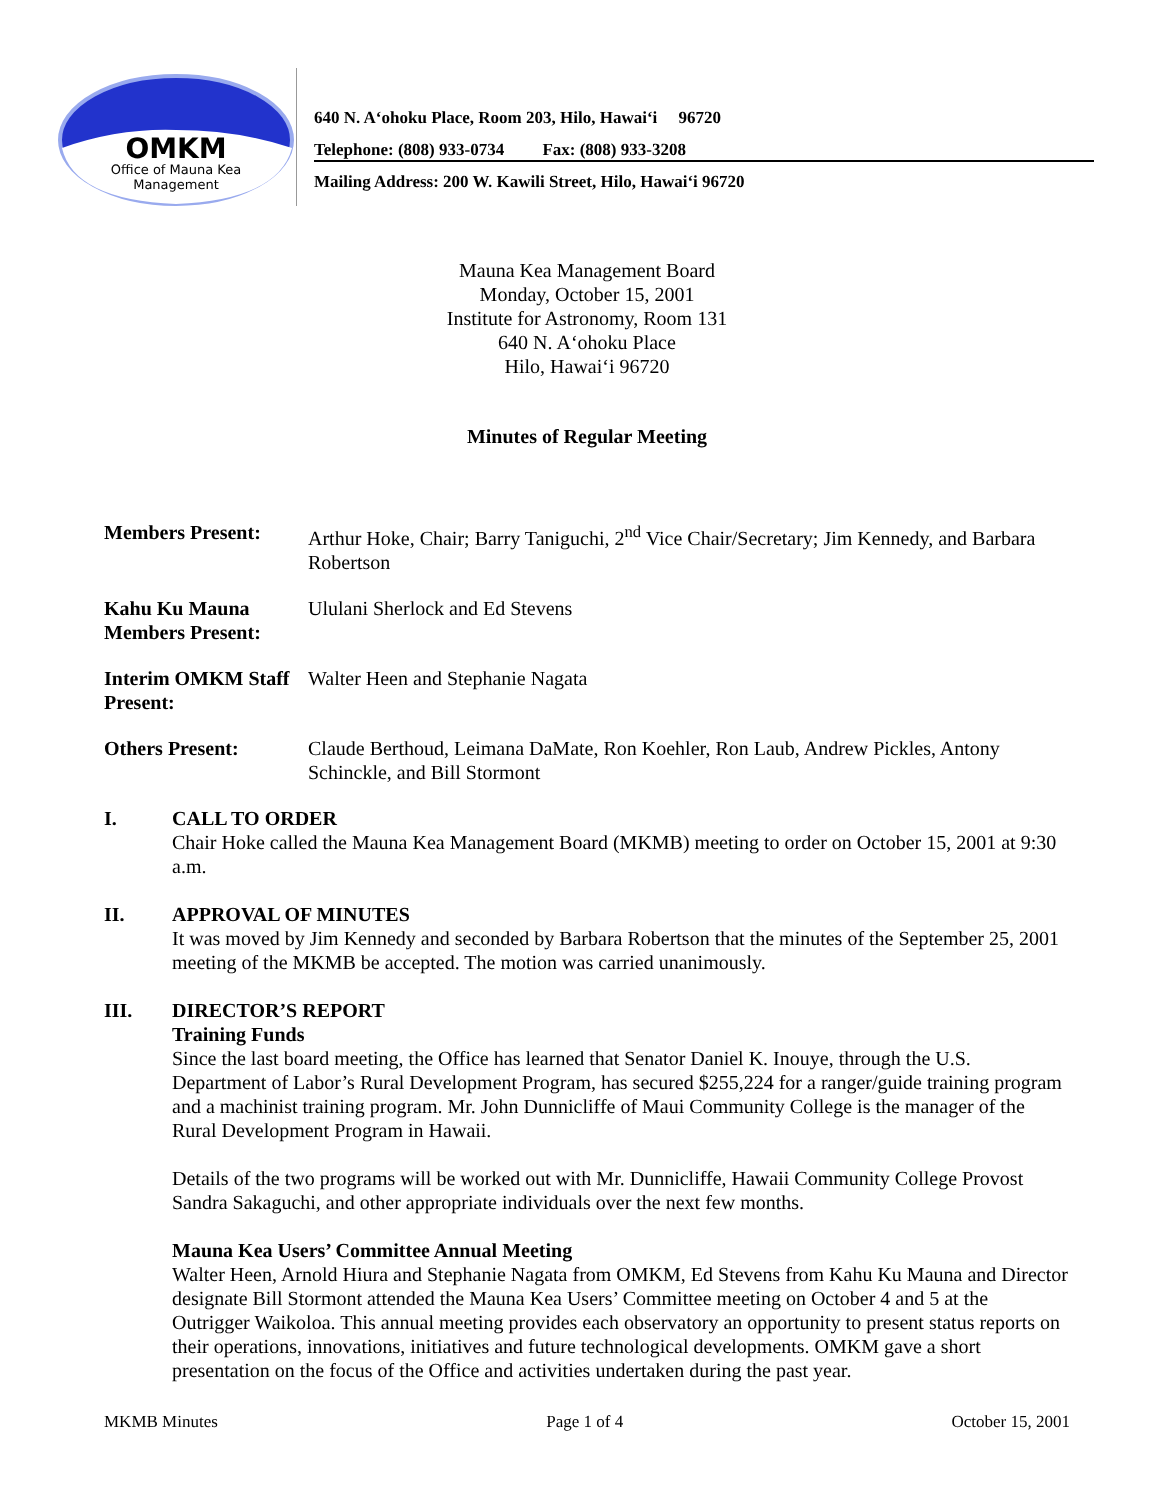OMKM
Office of Mauna Kea
Management
640 N. A‘ohoku Place, Room 203, Hilo, Hawai‘i 96720
Telephone: (808) 933-0734 Fax: (808) 933-3208
Mailing Address: 200 W. Kawili Street, Hilo, Hawai‘i 96720
Mauna Kea Management Board
Monday, October 15, 2001
Institute for Astronomy, Room 131
640 N. A‘ohoku Place
Hilo, Hawai‘i 96720
Minutes of Regular Meeting
Members Present: Arthur Hoke, Chair; Barry Taniguchi, 2<sup>nd</sup> Vice Chair/Secretary; Jim Kennedy, and Barbara Robertson
Kahu Ku Mauna Members Present:
Ululani Sherlock and Ed Stevens
Interim OMKM Staff Present:
Walter Heen and Stephanie Nagata
Others Present: Claude Berthoud, Leimana DaMate, Ron Koehler, Ron Laub, Andrew Pickles, Antony Schinckle, and Bill Stormont
I. CALL TO ORDER
Chair Hoke called the Mauna Kea Management Board (MKMB) meeting to order on October 15, 2001 at 9:30 a.m.
II. APPROVAL OF MINUTES
It was moved by Jim Kennedy and seconded by Barbara Robertson that the minutes of the September 25, 2001 meeting of the MKMB be accepted. The motion was carried unanimously.
III. DIRECTOR’S REPORT
Training Funds
Since the last board meeting, the Office has learned that Senator Daniel K. Inouye, through the U.S. Department of Labor’s Rural Development Program, has secured $255,224 for a ranger/guide training program and a machinist training program. Mr. John Dunnicliffe of Maui Community College is the manager of the Rural Development Program in Hawaii.
Details of the two programs will be worked out with Mr. Dunnicliffe, Hawaii Community College Provost Sandra Sakaguchi, and other appropriate individuals over the next few months.
Mauna Kea Users’ Committee Annual Meeting
Walter Heen, Arnold Hiura and Stephanie Nagata from OMKM, Ed Stevens from Kahu Ku Mauna and Director designate Bill Stormont attended the Mauna Kea Users’ Committee meeting on October 4 and 5 at the Outrigger Waikoloa. This annual meeting provides each observatory an opportunity to present status reports on their operations, innovations, initiatives and future technological developments. OMKM gave a short presentation on the focus of the Office and activities undertaken during the past year.
MKMB Minutes Page 1 of 4 October 15, 2001